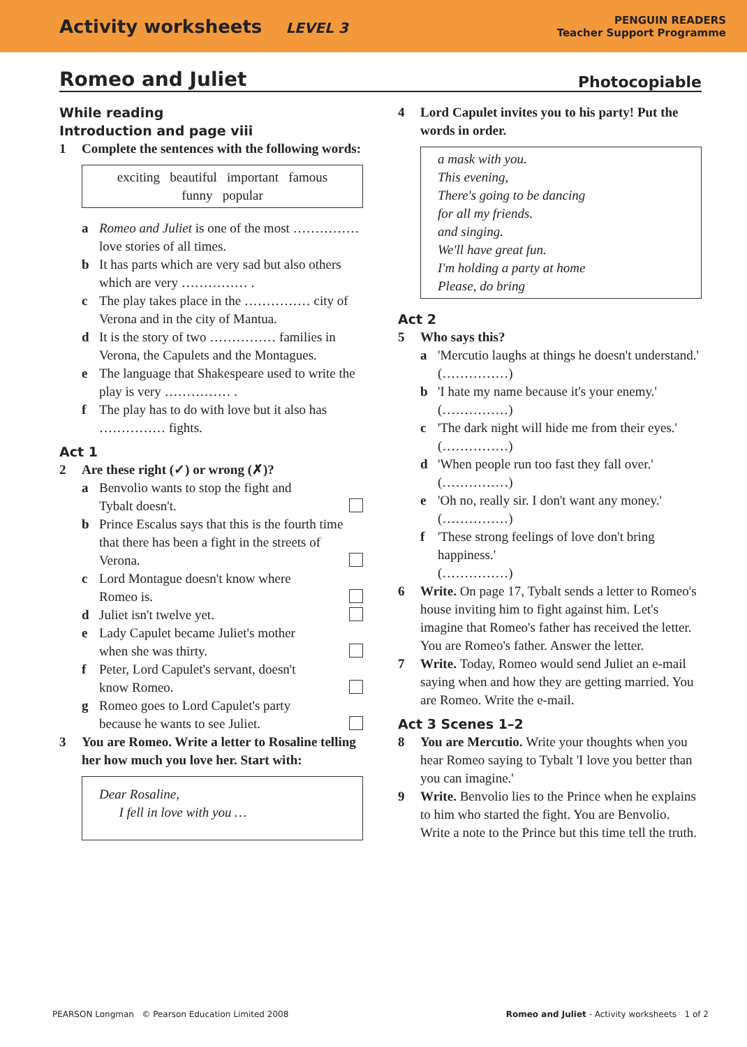Activity worksheets LEVEL 3
PENGUIN READERS
Teacher Support Programme
Romeo and Juliet Photocopiable
While reading
Introduction and page viii
1 Complete the sentences with the following words:
exciting beautiful important famous
funny popular
a Romeo and Juliet is one of the most …………… love stories of all times.
b It has parts which are very sad but also others which are very …………… .
c The play takes place in the …………… city of Verona and in the city of Mantua.
d It is the story of two …………… families in Verona, the Capulets and the Montagues.
e The language that Shakespeare used to write the play is very …………… .
f The play has to do with love but it also has …………… fights.
Act 1
2 Are these right (✓) or wrong (✗)?
a Benvolio wants to stop the fight and
Tybalt doesn't.
b Prince Escalus says that this is the fourth time that there has been a fight in the streets of Verona.
c Lord Montague doesn't know where
Romeo is.
d Juliet isn't twelve yet.
e Lady Capulet became Juliet's mother
when she was thirty.
f Peter, Lord Capulet's servant, doesn't
know Romeo.
g Romeo goes to Lord Capulet's party
because he wants to see Juliet.
3 You are Romeo. Write a letter to Rosaline telling her how much you love her. Start with:
Dear Rosaline,
I fell in love with you …
4 Lord Capulet invites you to his party! Put the words in order.
a mask with you.
This evening,
There's going to be dancing
for all my friends.
and singing.
We'll have great fun.
I'm holding a party at home
Please, do bring
Act 2
5 Who says this?
a 'Mercutio laughs at things he doesn't understand.'
(……………)
b 'I hate my name because it's your enemy.'
(……………)
c 'The dark night will hide me from their eyes.'
(……………)
d 'When people run too fast they fall over.'
(……………)
e 'Oh no, really sir. I don't want any money.'
(……………)
f 'These strong feelings of love don't bring happiness.'
(……………)
6 Write. On page 17, Tybalt sends a letter to Romeo's house inviting him to fight against him. Let's imagine that Romeo's father has received the letter. You are Romeo's father. Answer the letter.
7 Write. Today, Romeo would send Juliet an e-mail saying when and how they are getting married. You are Romeo. Write the e-mail.
Act 3 Scenes 1–2
8 You are Mercutio. Write your thoughts when you hear Romeo saying to Tybalt 'I love you better than you can imagine.'
9 Write. Benvolio lies to the Prince when he explains to him who started the fight. You are Benvolio. Write a note to the Prince but this time tell the truth.
PEARSON Longman © Pearson Education Limited 2008 Romeo and Juliet - Activity worksheets 1 of 2